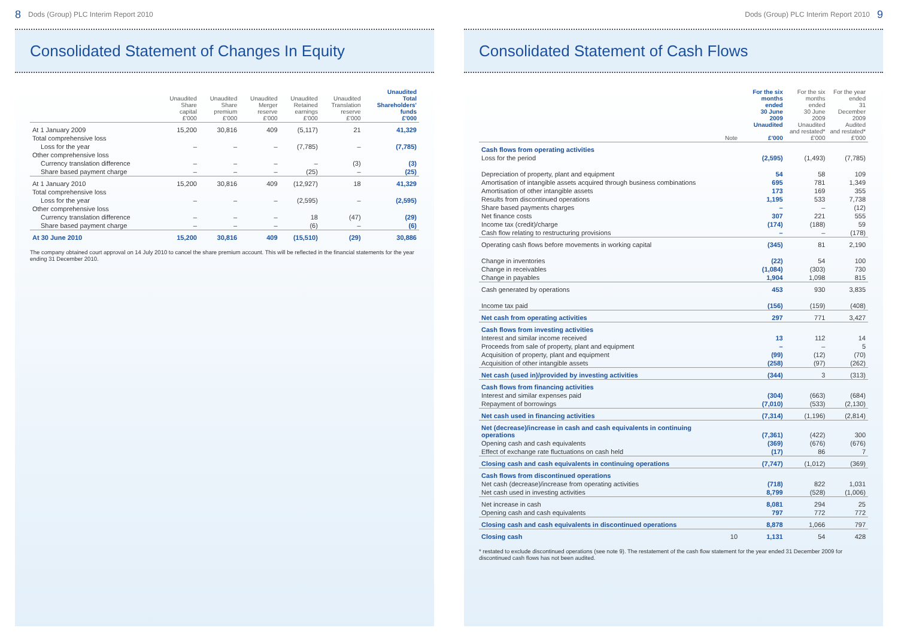8 Dods (Group) PLC Interim Report 2010
Consolidated Statement of Changes In Equity
| | Unaudited Share capital £'000 | Unaudited Share premium £'000 | Unaudited Merger reserve £'000 | Unaudited Retained earnings £'000 | Unaudited Translation reserve £'000 | Unaudited Total Shareholders' funds £'000 |
| --- | --- | --- | --- | --- | --- | --- |
| At 1 January 2009 | 15,200 | 30,816 | 409 | (5,117) | 21 | 41,329 |
| Total comprehensive loss | | | | | | |
| Loss for the year | – | – | – | (7,785) | – | (7,785) |
| Other comprehensive loss | | | | | | |
| Currency translation difference | – | – | – | – | (3) | (3) |
| Share based payment charge | – | – | – | (25) | – | (25) |
| At 1 January 2010 | 15,200 | 30,816 | 409 | (12,927) | 18 | 41,329 |
| Total comprehensive loss | | | | | | |
| Loss for the year | – | – | – | (2,595) | – | (2,595) |
| Other comprehensive loss | | | | | | |
| Currency translation difference | – | – | – | 18 | (47) | (29) |
| Share based payment charge | – | – | – | (6) | – | (6) |
| At 30 June 2010 | 15,200 | 30,816 | 409 | (15,510) | (29) | 30,886 |
The company obtained court approval on 14 July 2010 to cancel the share premium account. This will be reflected in the financial statements for the year ending 31 December 2010.
Dods (Group) PLC Interim Report 2010 9
Consolidated Statement of Cash Flows
| | Note | For the six months ended 30 June 2009 Unaudited £'000 | For the six months ended 30 June 2009 Unaudited and restated* £'000 | For the year ended 31 December 2009 Audited and restated* £'000 |
| --- | --- | --- | --- | --- |
| Cash flows from operating activities | | | | |
| Loss for the period | | (2,595) | (1,493) | (7,785) |
| Depreciation of property, plant and equipment | | 54 | 58 | 109 |
| Amortisation of intangible assets acquired through business combinations | | 695 | 781 | 1,349 |
| Amortisation of other intangible assets | | 173 | 169 | 355 |
| Results from discontinued operations | | 1,195 | 533 | 7,738 |
| Share based payments charges | | – | – | (12) |
| Net finance costs | | 307 | 221 | 555 |
| Income tax (credit)/charge | | (174) | (188) | 59 |
| Cash flow relating to restructuring provisions | | – | – | (178) |
| Operating cash flows before movements in working capital | | (345) | 81 | 2,190 |
| Change in inventories | | (22) | 54 | 100 |
| Change in receivables | | (1,084) | (303) | 730 |
| Change in payables | | 1,904 | 1,098 | 815 |
| Cash generated by operations | | 453 | 930 | 3,835 |
| Income tax paid | | (156) | (159) | (408) |
| Net cash from operating activities | | 297 | 771 | 3,427 |
| Cash flows from investing activities | | | | |
| Interest and similar income received | | 13 | 112 | 14 |
| Proceeds from sale of property, plant and equipment | | – | – | 5 |
| Acquisition of property, plant and equipment | | (99) | (12) | (70) |
| Acquisition of other intangible assets | | (258) | (97) | (262) |
| Net cash (used in)/provided by investing activities | | (344) | 3 | (313) |
| Cash flows from financing activities | | | | |
| Interest and similar expenses paid | | (304) | (663) | (684) |
| Repayment of borrowings | | (7,010) | (533) | (2,130) |
| Net cash used in financing activities | | (7,314) | (1,196) | (2,814) |
| Net (decrease)/increase in cash and cash equivalents in continuing operations | | (7,361) | (422) | 300 |
| Opening cash and cash equivalents | | (369) | (676) | (676) |
| Effect of exchange rate fluctuations on cash held | | (17) | 86 | 7 |
| Closing cash and cash equivalents in continuing operations | | (7,747) | (1,012) | (369) |
| Cash flows from discontinued operations | | | | |
| Net cash (decrease)/increase from operating activities | | (718) | 822 | 1,031 |
| Net cash used in investing activities | | 8,799 | (528) | (1,006) |
| Net increase in cash | | 8,081 | 294 | 25 |
| Opening cash and cash equivalents | | 797 | 772 | 772 |
| Closing cash and cash equivalents in discontinued operations | | 8,878 | 1,066 | 797 |
| Closing cash | 10 | 1,131 | 54 | 428 |
* restated to exclude discontinued operations (see note 9). The restatement of the cash flow statement for the year ended 31 December 2009 for discontinued cash flows has not been audited.